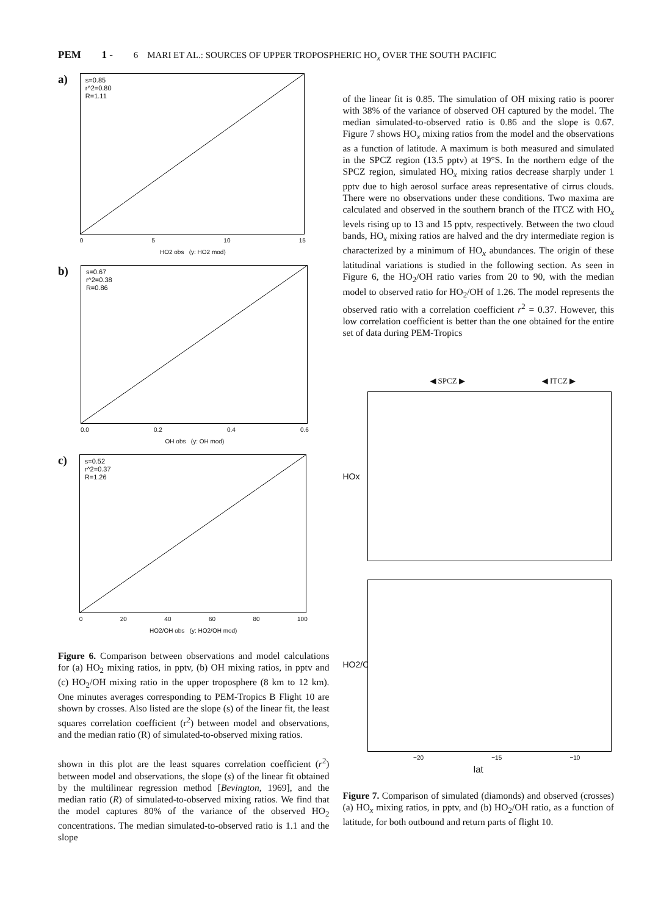PEM 1 - 6 MARI ET AL.: SOURCES OF UPPER TROPOSPHERIC HO<sub>x</sub> OVER THE SOUTH PACIFIC
a)
s=0.85
r^2=0.80
R=1.11
0 5 10 15
HO2 obs (y: HO2 mod)
b)
s=0.67
r^2=0.38
R=0.86
0.0 0.2 0.4 0.6
OH obs (y: OH mod)
c)
s=0.52
r^2=0.37
R=1.26
0 20 40 60 80 100
HO2/OH obs (y: HO2/OH mod)
Figure 6. Comparison between observations and model calculations for (a) HO<sub>2</sub> mixing ratios, in pptv, (b) OH mixing ratios, in pptv and (c) HO<sub>2</sub>/OH mixing ratio in the upper troposphere (8 km to 12 km). One minutes averages corresponding to PEM-Tropics B Flight 10 are shown by crosses. Also listed are the slope (s) of the linear fit, the least squares correlation coefficient (r<sup>2</sup>) between model and observations, and the median ratio (R) of simulated-to-observed mixing ratios.
shown in this plot are the least squares correlation coefficient (r<sup>2</sup>) between model and observations, the slope (s) of the linear fit obtained by the multilinear regression method [Bevington, 1969], and the median ratio (R) of simulated-to-observed mixing ratios. We find that the model captures 80% of the variance of the observed HO<sub>2</sub> concentrations. The median simulated-to-observed ratio is 1.1 and the slope
of the linear fit is 0.85. The simulation of OH mixing ratio is poorer with 38% of the variance of observed OH captured by the model. The median simulated-to-observed ratio is 0.86 and the slope is 0.67. Figure 7 shows HO<sub>x</sub> mixing ratios from the model and the observations as a function of latitude. A maximum is both measured and simulated in the SPCZ region (13.5 pptv) at 19°S. In the northern edge of the SPCZ region, simulated HO<sub>x</sub> mixing ratios decrease sharply under 1 pptv due to high aerosol surface areas representative of cirrus clouds. There were no observations under these conditions. Two maxima are calculated and observed in the southern branch of the ITCZ with HO<sub>x</sub> levels rising up to 13 and 15 pptv, respectively. Between the two cloud bands, HO<sub>x</sub> mixing ratios are halved and the dry intermediate region is characterized by a minimum of HO<sub>x</sub> abundances. The origin of these latitudinal variations is studied in the following section. As seen in Figure 6, the HO<sub>2</sub>/OH ratio varies from 20 to 90, with the median model to observed ratio for HO<sub>2</sub>/OH of 1.26. The model represents the observed ratio with a correlation coefficient r<sup>2</sup> = 0.37. However, this low correlation coefficient is better than the one obtained for the entire set of data during PEM-Tropics
◀ SPCZ ▶ ◀ ITCZ ▶
HOx
HO2/OH
−20 −15 −10
lat
Figure 7. Comparison of simulated (diamonds) and observed (crosses) (a) HO<sub>x</sub> mixing ratios, in pptv, and (b) HO<sub>2</sub>/OH ratio, as a function of latitude, for both outbound and return parts of flight 10.